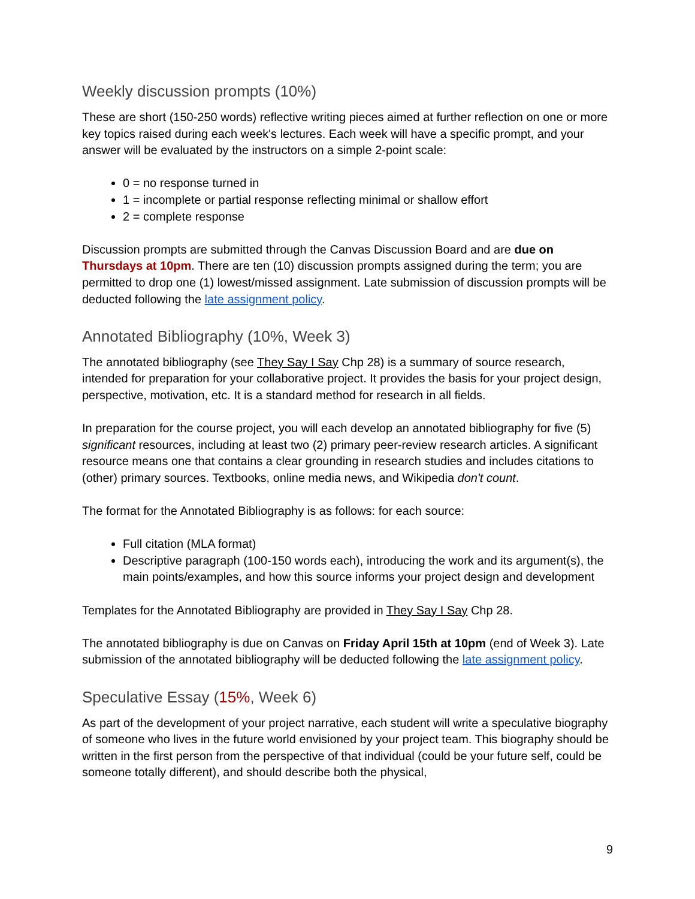Weekly discussion prompts (10%)
These are short (150-250 words) reflective writing pieces aimed at further reflection on one or more key topics raised during each week's lectures. Each week will have a specific prompt, and your answer will be evaluated by the instructors on a simple 2-point scale:
0 = no response turned in
1 = incomplete or partial response reflecting minimal or shallow effort
2 = complete response
Discussion prompts are submitted through the Canvas Discussion Board and are due on Thursdays at 10pm. There are ten (10) discussion prompts assigned during the term; you are permitted to drop one (1) lowest/missed assignment. Late submission of discussion prompts will be deducted following the late assignment policy.
Annotated Bibliography (10%, Week 3)
The annotated bibliography (see They Say I Say Chp 28) is a summary of source research, intended for preparation for your collaborative project. It provides the basis for your project design, perspective, motivation, etc. It is a standard method for research in all fields.
In preparation for the course project, you will each develop an annotated bibliography for five (5) significant resources, including at least two (2) primary peer-review research articles. A significant resource means one that contains a clear grounding in research studies and includes citations to (other) primary sources. Textbooks, online media news, and Wikipedia don't count.
The format for the Annotated Bibliography is as follows: for each source:
Full citation (MLA format)
Descriptive paragraph (100-150 words each), introducing the work and its argument(s), the main points/examples, and how this source informs your project design and development
Templates for the Annotated Bibliography are provided in They Say I Say Chp 28.
The annotated bibliography is due on Canvas on Friday April 15th at 10pm (end of Week 3). Late submission of the annotated bibliography will be deducted following the late assignment policy.
Speculative Essay (15%, Week 6)
As part of the development of your project narrative, each student will write a speculative biography of someone who lives in the future world envisioned by your project team. This biography should be written in the first person from the perspective of that individual (could be your future self, could be someone totally different), and should describe both the physical,
9